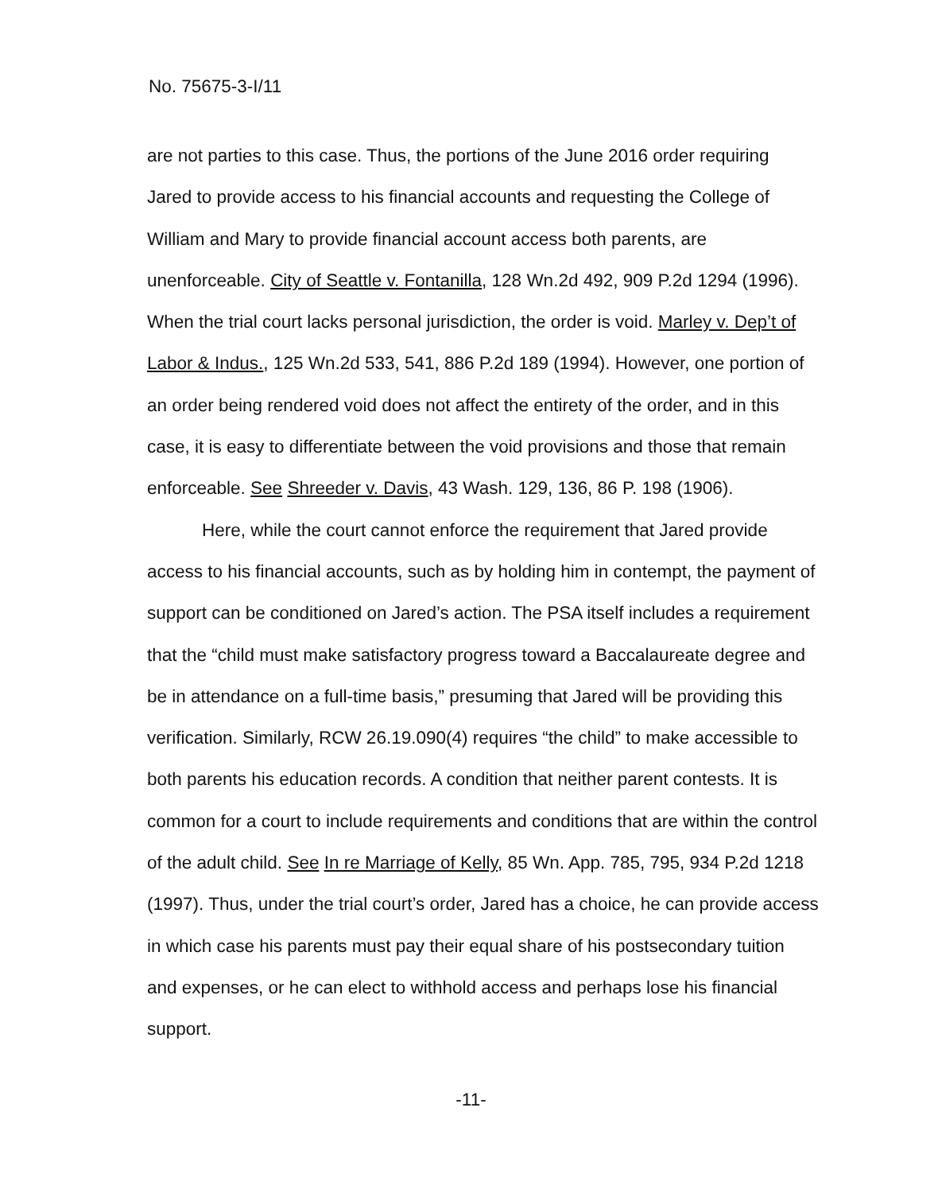No. 75675-3-I/11
are not parties to this case. Thus, the portions of the June 2016 order requiring Jared to provide access to his financial accounts and requesting the College of William and Mary to provide financial account access both parents, are unenforceable. City of Seattle v. Fontanilla, 128 Wn.2d 492, 909 P.2d 1294 (1996). When the trial court lacks personal jurisdiction, the order is void. Marley v. Dep’t of Labor & Indus., 125 Wn.2d 533, 541, 886 P.2d 189 (1994). However, one portion of an order being rendered void does not affect the entirety of the order, and in this case, it is easy to differentiate between the void provisions and those that remain enforceable. See Shreeder v. Davis, 43 Wash. 129, 136, 86 P. 198 (1906).
Here, while the court cannot enforce the requirement that Jared provide access to his financial accounts, such as by holding him in contempt, the payment of support can be conditioned on Jared’s action. The PSA itself includes a requirement that the “child must make satisfactory progress toward a Baccalaureate degree and be in attendance on a full-time basis,” presuming that Jared will be providing this verification. Similarly, RCW 26.19.090(4) requires “the child” to make accessible to both parents his education records. A condition that neither parent contests. It is common for a court to include requirements and conditions that are within the control of the adult child. See In re Marriage of Kelly, 85 Wn. App. 785, 795, 934 P.2d 1218 (1997). Thus, under the trial court’s order, Jared has a choice, he can provide access in which case his parents must pay their equal share of his postsecondary tuition and expenses, or he can elect to withhold access and perhaps lose his financial support.
-11-